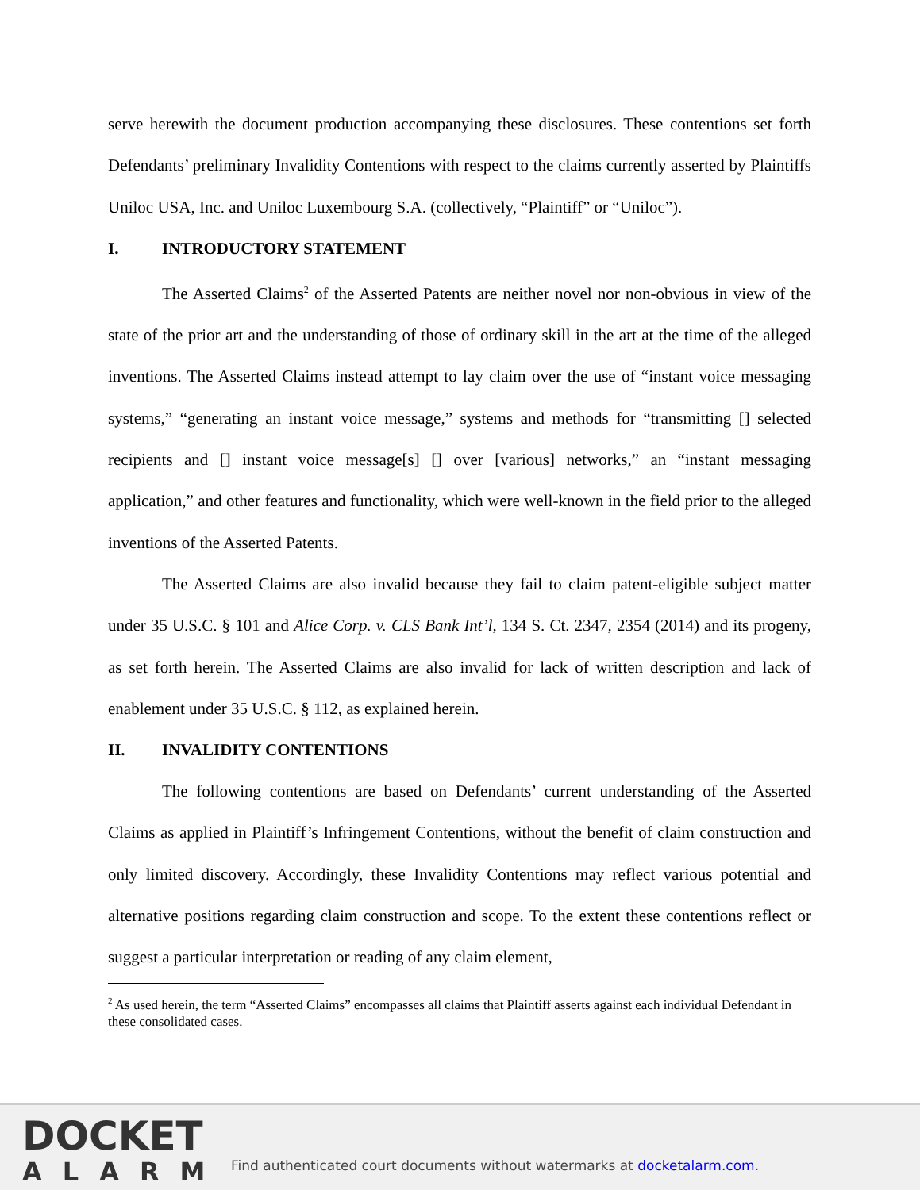serve herewith the document production accompanying these disclosures. These contentions set forth Defendants’ preliminary Invalidity Contentions with respect to the claims currently asserted by Plaintiffs Uniloc USA, Inc. and Uniloc Luxembourg S.A. (collectively, “Plaintiff” or “Uniloc”).
I. INTRODUCTORY STATEMENT
The Asserted Claims<sup>2</sup> of the Asserted Patents are neither novel nor non-obvious in view of the state of the prior art and the understanding of those of ordinary skill in the art at the time of the alleged inventions. The Asserted Claims instead attempt to lay claim over the use of “instant voice messaging systems,” “generating an instant voice message,” systems and methods for “transmitting [] selected recipients and [] instant voice message[s] [] over [various] networks,” an “instant messaging application,” and other features and functionality, which were well-known in the field prior to the alleged inventions of the Asserted Patents.
The Asserted Claims are also invalid because they fail to claim patent-eligible subject matter under 35 U.S.C. § 101 and Alice Corp. v. CLS Bank Int’l, 134 S. Ct. 2347, 2354 (2014) and its progeny, as set forth herein. The Asserted Claims are also invalid for lack of written description and lack of enablement under 35 U.S.C. § 112, as explained herein.
II. INVALIDITY CONTENTIONS
The following contentions are based on Defendants’ current understanding of the Asserted Claims as applied in Plaintiff’s Infringement Contentions, without the benefit of claim construction and only limited discovery. Accordingly, these Invalidity Contentions may reflect various potential and alternative positions regarding claim construction and scope. To the extent these contentions reflect or suggest a particular interpretation or reading of any claim element,
<sup>2</sup> As used herein, the term “Asserted Claims” encompasses all claims that Plaintiff asserts against each individual Defendant in these consolidated cases.
DOCKET
ALARM
Find authenticated court documents without watermarks at docketalarm.com.